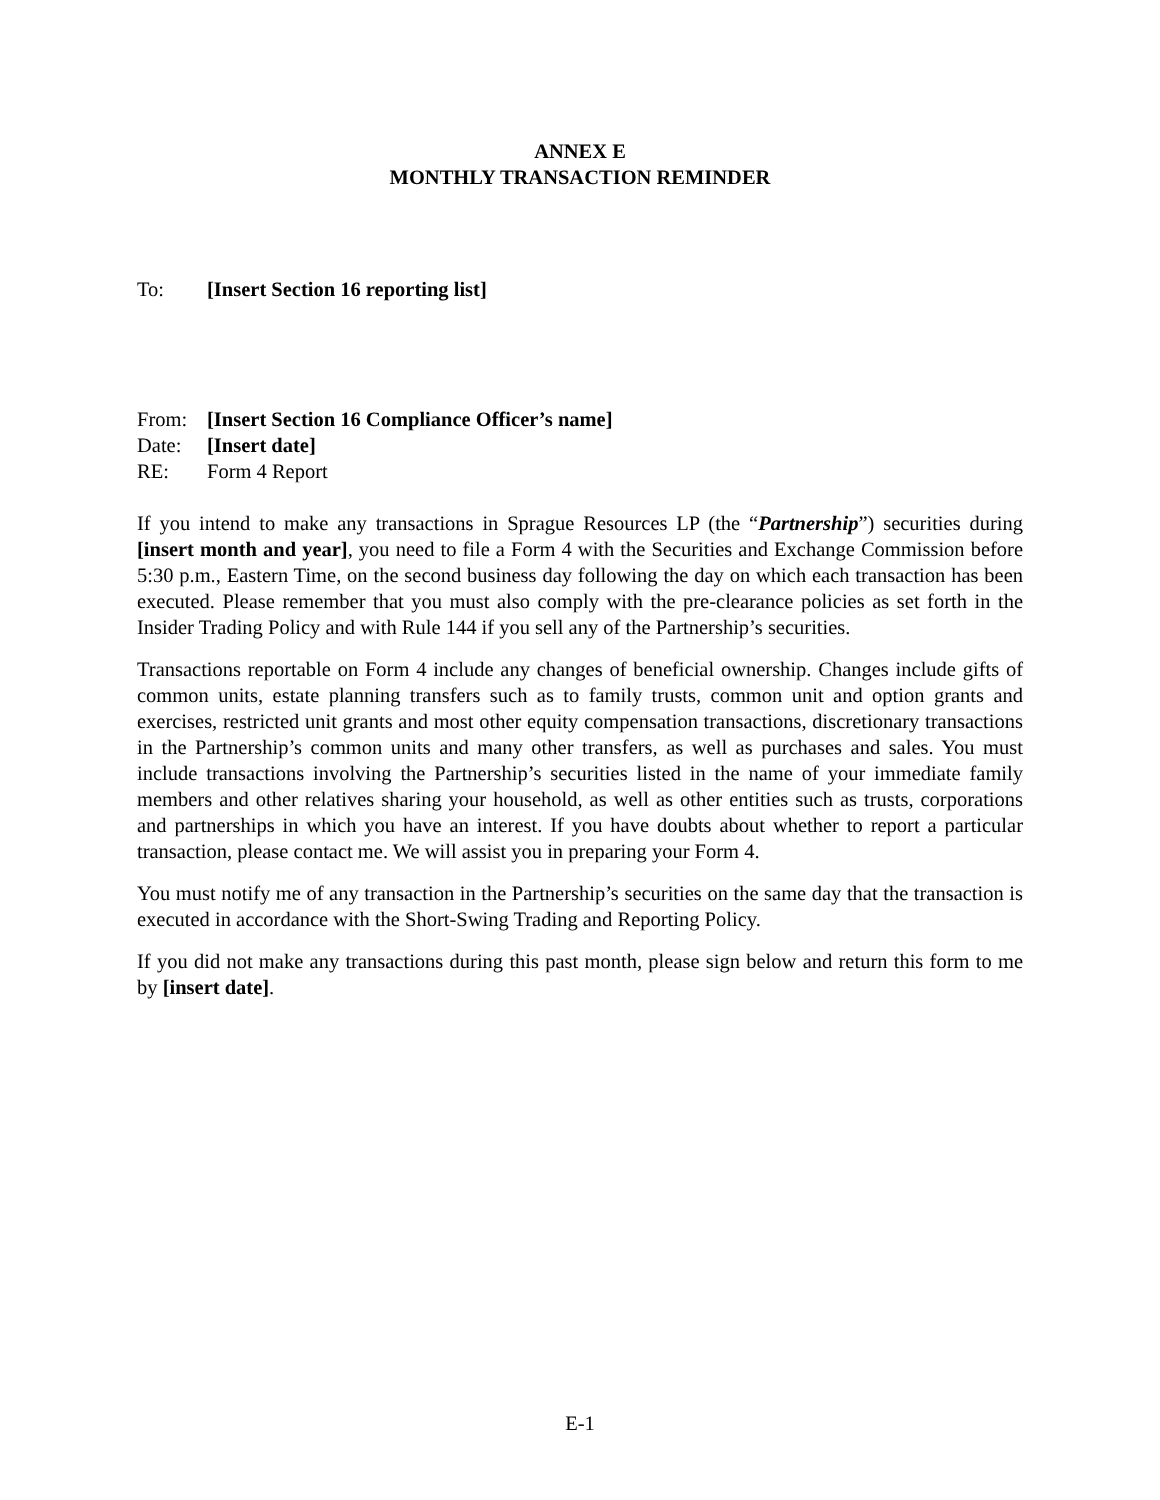ANNEX E
MONTHLY TRANSACTION REMINDER
To: [Insert Section 16 reporting list]
From: [Insert Section 16 Compliance Officer’s name]
Date: [Insert date]
RE: Form 4 Report
If you intend to make any transactions in Sprague Resources LP (the “Partnership”) securities during [insert month and year], you need to file a Form 4 with the Securities and Exchange Commission before 5:30 p.m., Eastern Time, on the second business day following the day on which each transaction has been executed. Please remember that you must also comply with the pre-clearance policies as set forth in the Insider Trading Policy and with Rule 144 if you sell any of the Partnership’s securities.
Transactions reportable on Form 4 include any changes of beneficial ownership. Changes include gifts of common units, estate planning transfers such as to family trusts, common unit and option grants and exercises, restricted unit grants and most other equity compensation transactions, discretionary transactions in the Partnership’s common units and many other transfers, as well as purchases and sales. You must include transactions involving the Partnership’s securities listed in the name of your immediate family members and other relatives sharing your household, as well as other entities such as trusts, corporations and partnerships in which you have an interest. If you have doubts about whether to report a particular transaction, please contact me. We will assist you in preparing your Form 4.
You must notify me of any transaction in the Partnership’s securities on the same day that the transaction is executed in accordance with the Short-Swing Trading and Reporting Policy.
If you did not make any transactions during this past month, please sign below and return this form to me by [insert date].
E-1